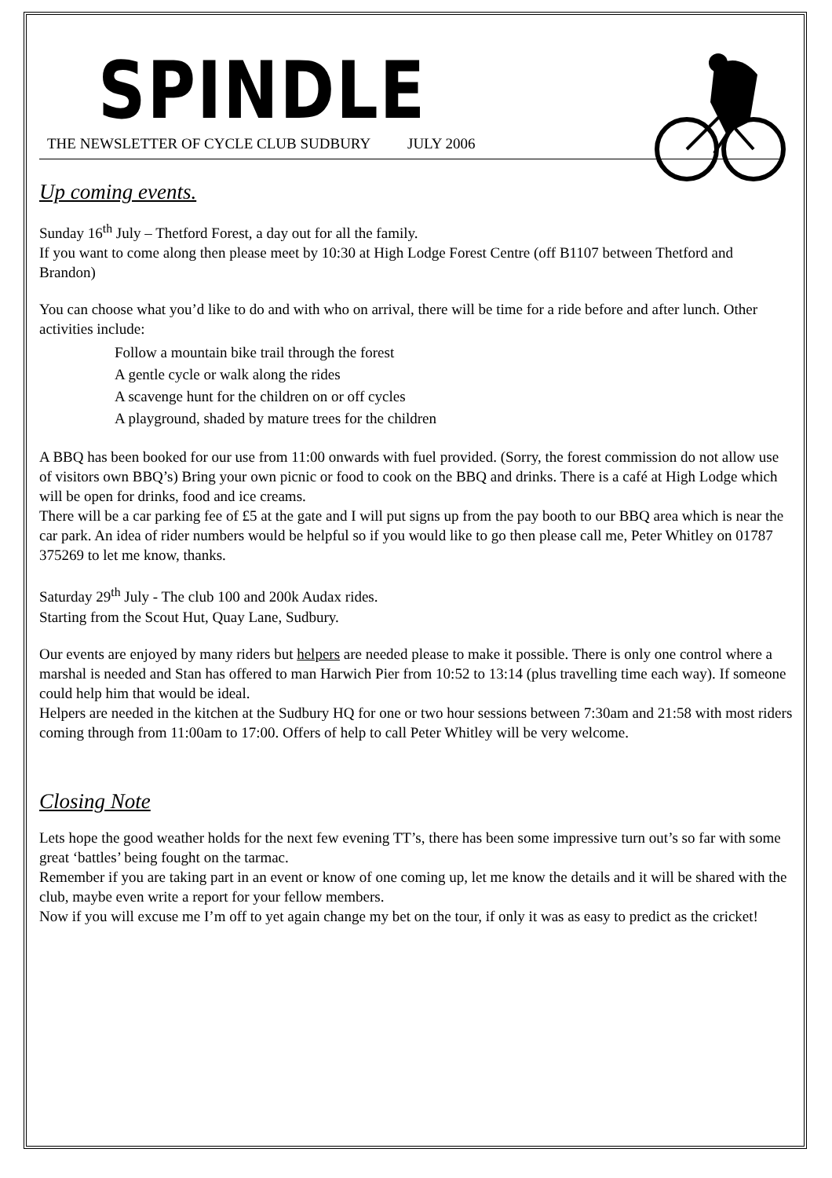SPINDLE
THE NEWSLETTER OF CYCLE CLUB SUDBURY JULY 2006
Up coming events.
Sunday 16<sup>th</sup> July – Thetford Forest, a day out for all the family.
If you want to come along then please meet by 10:30 at High Lodge Forest Centre (off B1107 between Thetford and Brandon)
You can choose what you’d like to do and with who on arrival, there will be time for a ride before and after lunch. Other activities include:
Follow a mountain bike trail through the forest
A gentle cycle or walk along the rides
A scavenge hunt for the children on or off cycles
A playground, shaded by mature trees for the children
A BBQ has been booked for our use from 11:00 onwards with fuel provided. (Sorry, the forest commission do not allow use of visitors own BBQ’s) Bring your own picnic or food to cook on the BBQ and drinks. There is a café at High Lodge which will be open for drinks, food and ice creams.
There will be a car parking fee of £5 at the gate and I will put signs up from the pay booth to our BBQ area which is near the car park. An idea of rider numbers would be helpful so if you would like to go then please call me, Peter Whitley on 01787 375269 to let me know, thanks.
Saturday 29<sup>th</sup> July - The club 100 and 200k Audax rides.
Starting from the Scout Hut, Quay Lane, Sudbury.
Our events are enjoyed by many riders but helpers are needed please to make it possible. There is only one control where a marshal is needed and Stan has offered to man Harwich Pier from 10:52 to 13:14 (plus travelling time each way). If someone could help him that would be ideal.
Helpers are needed in the kitchen at the Sudbury HQ for one or two hour sessions between 7:30am and 21:58 with most riders coming through from 11:00am to 17:00. Offers of help to call Peter Whitley will be very welcome.
Closing Note
Lets hope the good weather holds for the next few evening TT’s, there has been some impressive turn out’s so far with some great ‘battles’ being fought on the tarmac.
Remember if you are taking part in an event or know of one coming up, let me know the details and it will be shared with the club, maybe even write a report for your fellow members.
Now if you will excuse me I’m off to yet again change my bet on the tour, if only it was as easy to predict as the cricket!